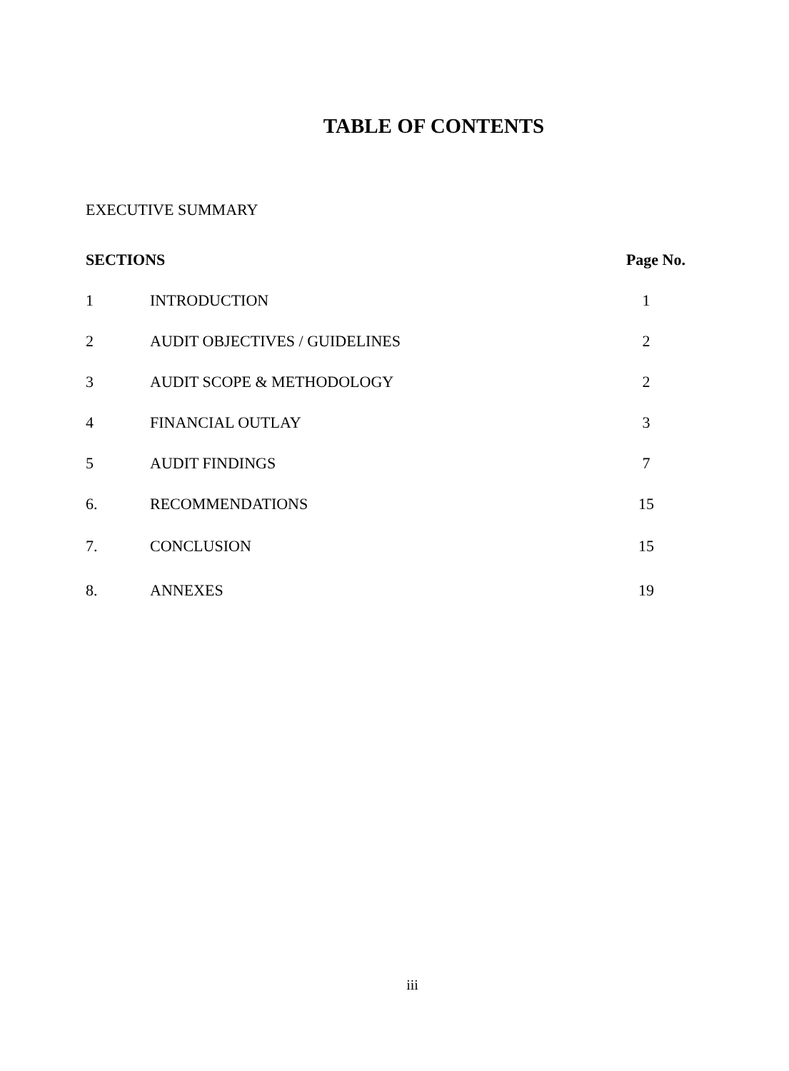TABLE OF CONTENTS
EXECUTIVE SUMMARY
| SECTIONS | | Page No. |
| --- | --- | --- |
| 1 | INTRODUCTION | 1 |
| 2 | AUDIT OBJECTIVES / GUIDELINES | 2 |
| 3 | AUDIT SCOPE & METHODOLOGY | 2 |
| 4 | FINANCIAL OUTLAY | 3 |
| 5 | AUDIT FINDINGS | 7 |
| 6. | RECOMMENDATIONS | 15 |
| 7. | CONCLUSION | 15 |
| 8. | ANNEXES | 19 |
iii